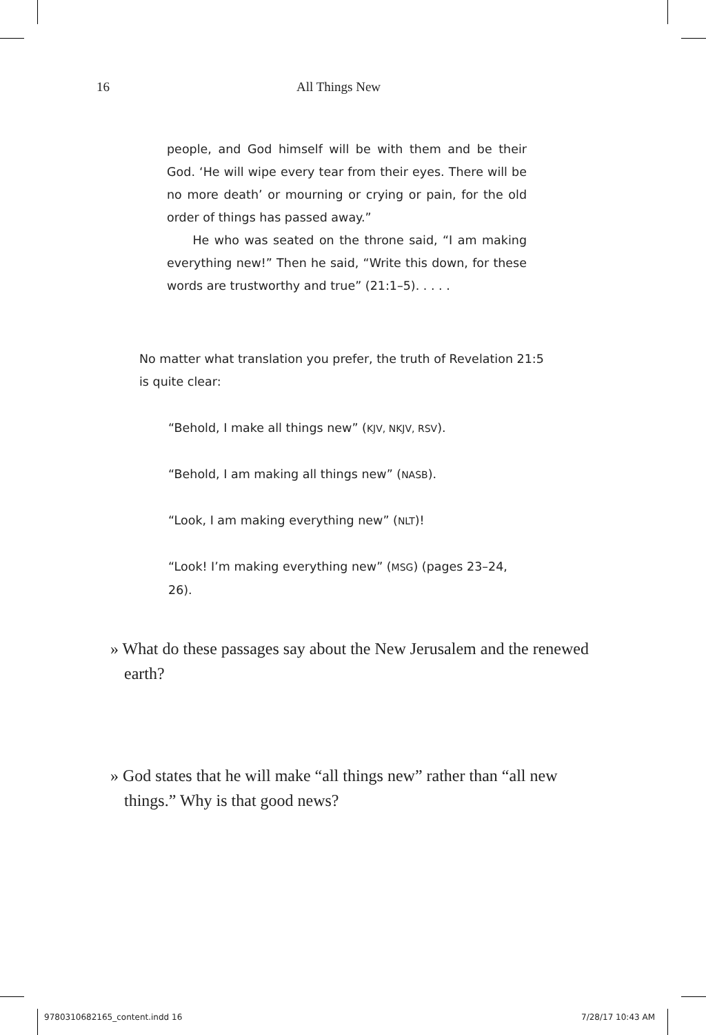16 All Things New
people, and God himself will be with them and be their God. ‘He will wipe every tear from their eyes. There will be no more death’ or mourning or crying or pain, for the old order of things has passed away.”
He who was seated on the throne said, “I am making everything new!” Then he said, “Write this down, for these words are trustworthy and true” (21:1–5). . . . .
No matter what translation you prefer, the truth of Revelation 21:5 is quite clear:
“Behold, I make all things new” (KJV, NKJV, RSV).
“Behold, I am making all things new” (NASB).
“Look, I am making everything new” (NLT)!
“Look! I’m making everything new” (MSG) (pages 23–24, 26).
» What do these passages say about the New Jerusalem and the renewed earth?
» God states that he will make “all things new” rather than “all new things.” Why is that good news?
9780310682165_content.indd 16 7/28/17 10:43 AM